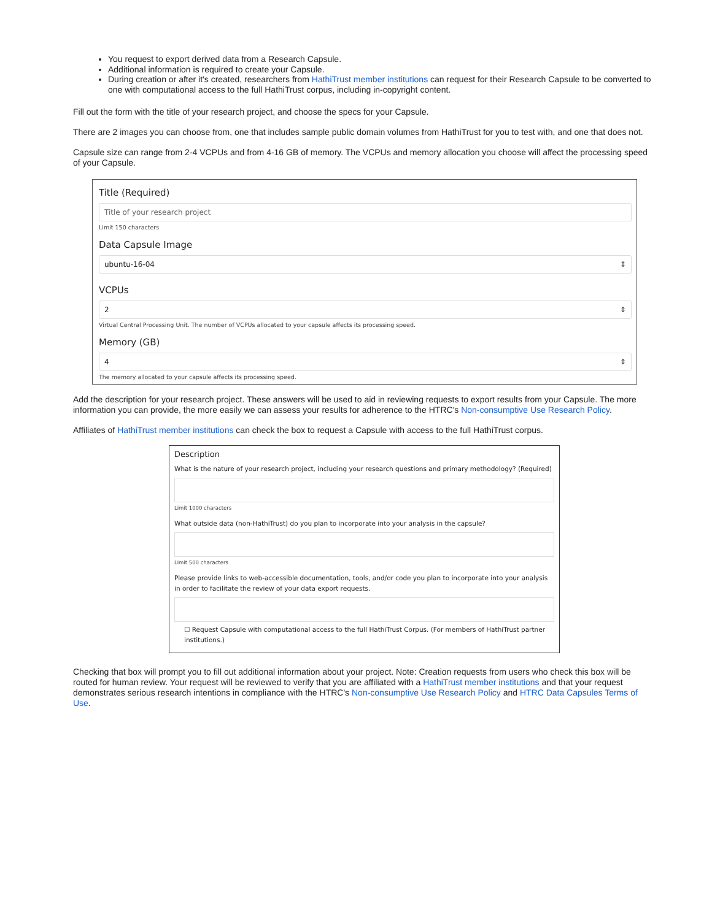You request to export derived data from a Research Capsule.
Additional information is required to create your Capsule.
During creation or after it's created, researchers from HathiTrust member institutions can request for their Research Capsule to be converted to one with computational access to the full HathiTrust corpus, including in-copyright content.
Fill out the form with the title of your research project, and choose the specs for your Capsule.
There are 2 images you can choose from, one that includes sample public domain volumes from HathiTrust for you to test with, and one that does not.
Capsule size can range from 2-4 VCPUs and from 4-16 GB of memory. The VCPUs and memory allocation you choose will affect the processing speed of your Capsule.
Title (Required)
Title of your research project
Limit 150 characters
Data Capsule Image
ubuntu-16-04 ⇕
VCPUs
2 ⇕
Virtual Central Processing Unit. The number of VCPUs allocated to your capsule affects its processing speed.
Memory (GB)
4 ⇕
The memory allocated to your capsule affects its processing speed.
Add the description for your research project. These answers will be used to aid in reviewing requests to export results from your Capsule. The more information you can provide, the more easily we can assess your results for adherence to the HTRC's Non-consumptive Use Research Policy.
Affiliates of HathiTrust member institutions can check the box to request a Capsule with access to the full HathiTrust corpus.
Description
What is the nature of your research project, including your research questions and primary methodology? (Required)
Limit 1000 characters
What outside data (non-HathiTrust) do you plan to incorporate into your analysis in the capsule?
Limit 500 characters
Please provide links to web-accessible documentation, tools, and/or code you plan to incorporate into your analysis in order to facilitate the review of your data export requests.
☐ Request Capsule with computational access to the full HathiTrust Corpus. (For members of HathiTrust partner institutions.)
Checking that box will prompt you to fill out additional information about your project. Note: Creation requests from users who check this box will be routed for human review. Your request will be reviewed to verify that you are affiliated with a HathiTrust member institutions and that your request demonstrates serious research intentions in compliance with the HTRC's Non-consumptive Use Research Policy and HTRC Data Capsules Terms of Use.